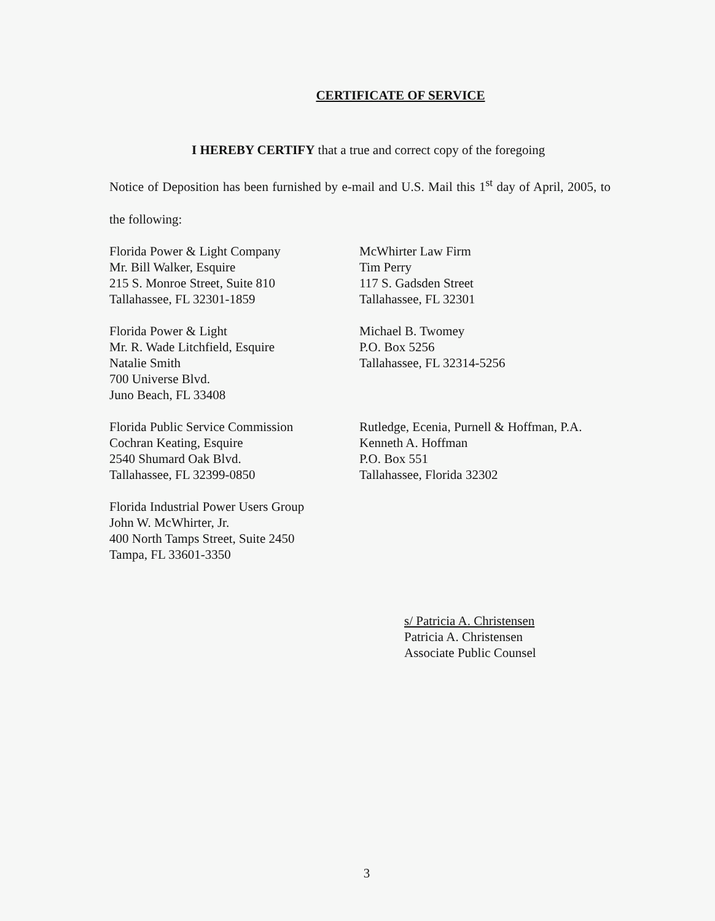CERTIFICATE OF SERVICE
I HEREBY CERTIFY that a true and correct copy of the foregoing
Notice of Deposition has been furnished by e-mail and U.S. Mail this 1<sup>st</sup> day of April, 2005, to the following:
Florida Power & Light Company
Mr. Bill Walker, Esquire
215 S. Monroe Street, Suite 810
Tallahassee, FL 32301-1859
McWhirter Law Firm
Tim Perry
117 S. Gadsden Street
Tallahassee, FL 32301
Florida Power & Light
Mr. R. Wade Litchfield, Esquire
Natalie Smith
700 Universe Blvd.
Juno Beach, FL 33408
Michael B. Twomey
P.O. Box 5256
Tallahassee, FL 32314-5256
Florida Public Service Commission
Cochran Keating, Esquire
2540 Shumard Oak Blvd.
Tallahassee, FL 32399-0850
Rutledge, Ecenia, Purnell & Hoffman, P.A.
Kenneth A. Hoffman
P.O. Box 551
Tallahassee, Florida 32302
Florida Industrial Power Users Group
John W. McWhirter, Jr.
400 North Tamps Street, Suite 2450
Tampa, FL 33601-3350
s/ Patricia A. Christensen
Patricia A. Christensen
Associate Public Counsel
3